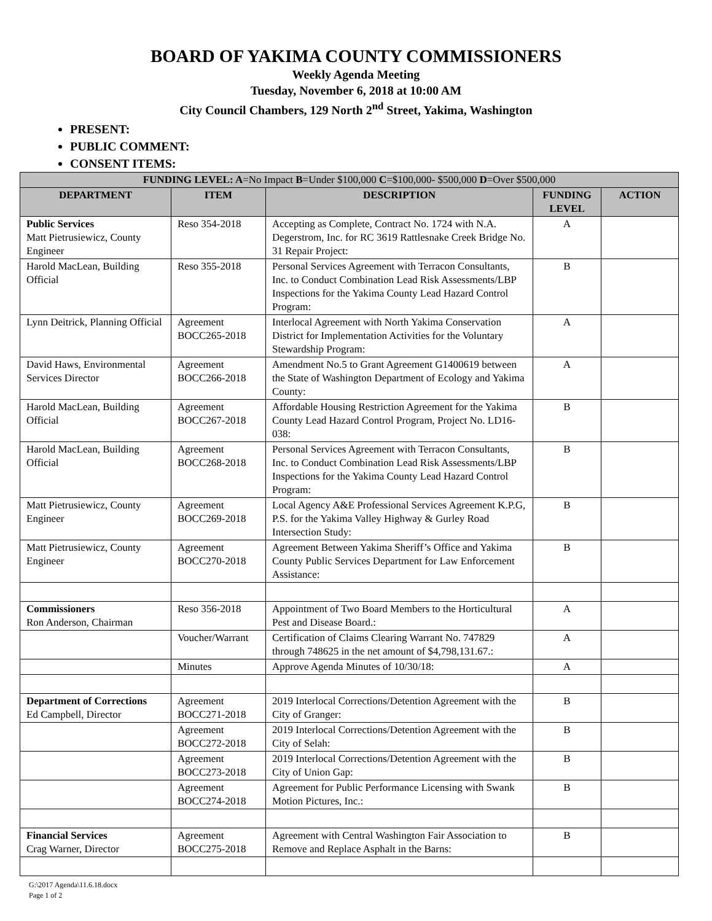BOARD OF YAKIMA COUNTY COMMISSIONERS
Weekly Agenda Meeting
Tuesday, November 6, 2018 at 10:00 AM
City Council Chambers, 129 North 2<sup>nd</sup> Street, Yakima, Washington
PRESENT:
PUBLIC COMMENT:
CONSENT ITEMS:
| FUNDING LEVEL: A =No Impact B =Under $100,000 C =$100,000- $500,000 D =Over $500,000 | | | | |
| --- | --- | --- | --- | --- |
| DEPARTMENT | ITEM | DESCRIPTION | FUNDING LEVEL | ACTION |
| Public Services Matt Pietrusiewicz, County Engineer | Reso 354-2018 | Accepting as Complete, Contract No. 1724 with N.A. Degerstrom, Inc. for RC 3619 Rattlesnake Creek Bridge No. 31 Repair Project: | A | |
| Harold MacLean, Building Official | Reso 355-2018 | Personal Services Agreement with Terracon Consultants, Inc. to Conduct Combination Lead Risk Assessments/LBP Inspections for the Yakima County Lead Hazard Control Program: | B | |
| Lynn Deitrick, Planning Official | Agreement BOCC265-2018 | Interlocal Agreement with North Yakima Conservation District for Implementation Activities for the Voluntary Stewardship Program: | A | |
| David Haws, Environmental Services Director | Agreement BOCC266-2018 | Amendment No.5 to Grant Agreement G1400619 between the State of Washington Department of Ecology and Yakima County: | A | |
| Harold MacLean, Building Official | Agreement BOCC267-2018 | Affordable Housing Restriction Agreement for the Yakima County Lead Hazard Control Program, Project No. LD16-038: | B | |
| Harold MacLean, Building Official | Agreement BOCC268-2018 | Personal Services Agreement with Terracon Consultants, Inc. to Conduct Combination Lead Risk Assessments/LBP Inspections for the Yakima County Lead Hazard Control Program: | B | |
| Matt Pietrusiewicz, County Engineer | Agreement BOCC269-2018 | Local Agency A&E Professional Services Agreement K.P.G, P.S. for the Yakima Valley Highway & Gurley Road Intersection Study: | B | |
| Matt Pietrusiewicz, County Engineer | Agreement BOCC270-2018 | Agreement Between Yakima Sheriff’s Office and Yakima County Public Services Department for Law Enforcement Assistance: | B | |
| Commissioners Ron Anderson, Chairman | Reso 356-2018 | Appointment of Two Board Members to the Horticultural Pest and Disease Board.: | A | |
| | Voucher/Warrant | Certification of Claims Clearing Warrant No. 747829 through 748625 in the net amount of $4,798,131.67.: | A | |
| | Minutes | Approve Agenda Minutes of 10/30/18: | A | |
| Department of Corrections Ed Campbell, Director | Agreement BOCC271-2018 | 2019 Interlocal Corrections/Detention Agreement with the City of Granger: | B | |
| | Agreement BOCC272-2018 | 2019 Interlocal Corrections/Detention Agreement with the City of Selah: | B | |
| | Agreement BOCC273-2018 | 2019 Interlocal Corrections/Detention Agreement with the City of Union Gap: | B | |
| | Agreement BOCC274-2018 | Agreement for Public Performance Licensing with Swank Motion Pictures, Inc.: | B | |
| Financial Services Crag Warner, Director | Agreement BOCC275-2018 | Agreement with Central Washington Fair Association to Remove and Replace Asphalt in the Barns: | B | |
G:\2017 Agenda\11.6.18.docx
Page 1 of 2